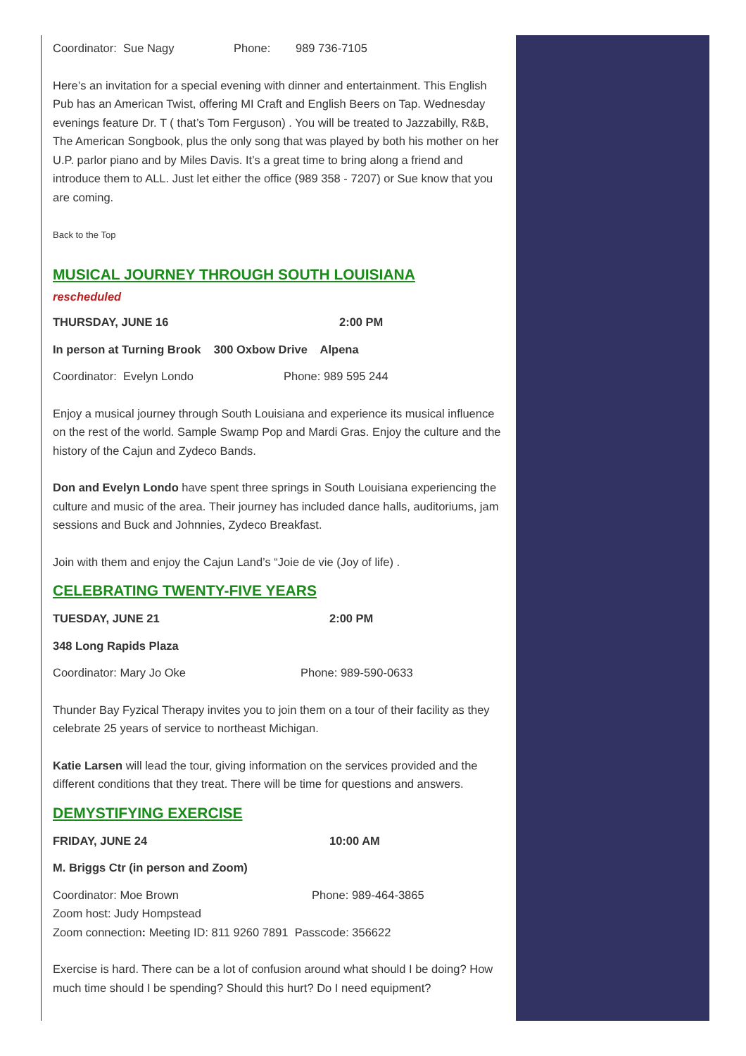Coordinator: Sue Nagy Phone: 989 736-7105
Here’s an invitation for a special evening with dinner and entertainment. This English Pub has an American Twist, offering MI Craft and English Beers on Tap. Wednesday evenings feature Dr. T ( that’s Tom Ferguson) . You will be treated to Jazzabilly, R&B, The American Songbook, plus the only song that was played by both his mother on her U.P. parlor piano and by Miles Davis. It’s a great time to bring along a friend and introduce them to ALL. Just let either the office (989 358 - 7207) or Sue know that you are coming.
Back to the Top
MUSICAL JOURNEY THROUGH SOUTH LOUISIANA
rescheduled
THURSDAY, JUNE 16 2:00 PM
In person at Turning Brook 300 Oxbow Drive Alpena
Coordinator: Evelyn Londo Phone: 989 595 244
Enjoy a musical journey through South Louisiana and experience its musical influence on the rest of the world. Sample Swamp Pop and Mardi Gras. Enjoy the culture and the history of the Cajun and Zydeco Bands.
Don and Evelyn Londo have spent three springs in South Louisiana experiencing the culture and music of the area. Their journey has included dance halls, auditoriums, jam sessions and Buck and Johnnies, Zydeco Breakfast.
Join with them and enjoy the Cajun Land’s “Joie de vie (Joy of life) .
CELEBRATING TWENTY-FIVE YEARS
TUESDAY, JUNE 21 2:00 PM
348 Long Rapids Plaza
Coordinator: Mary Jo Oke Phone: 989-590-0633
Thunder Bay Fyzical Therapy invites you to join them on a tour of their facility as they celebrate 25 years of service to northeast Michigan.
Katie Larsen will lead the tour, giving information on the services provided and the different conditions that they treat. There will be time for questions and answers.
DEMYSTIFYING EXERCISE
FRIDAY, JUNE 24 10:00 AM
M. Briggs Ctr (in person and Zoom)
Coordinator: Moe Brown Phone: 989-464-3865
Zoom host: Judy Hompstead
Zoom connection: Meeting ID: 811 9260 7891 Passcode: 356622
Exercise is hard. There can be a lot of confusion around what should I be doing? How much time should I be spending? Should this hurt? Do I need equipment?